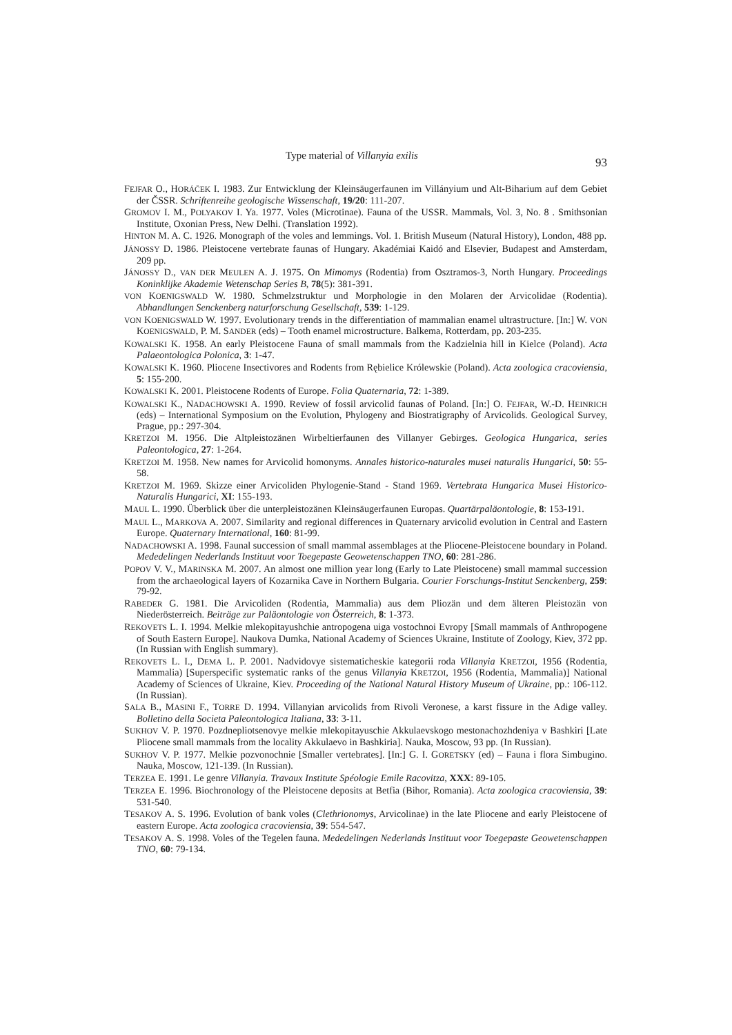Type material of Villanyia exilis
93
FEJFAR O., HORÁČEK I. 1983. Zur Entwicklung der Kleinsäugerfaunen im Villányium und Alt-Biharium auf dem Gebiet der ČSSR. Schriftenreihe geologische Wissenschaft, 19/20: 111-207.
GROMOV I. M., POLYAKOV I. Ya. 1977. Voles (Microtinae). Fauna of the USSR. Mammals, Vol. 3, No. 8 . Smithsonian Institute, Oxonian Press, New Delhi. (Translation 1992).
HINTON M. A. C. 1926. Monograph of the voles and lemmings. Vol. 1. British Museum (Natural History), London, 488 pp.
JÁNOSSY D. 1986. Pleistocene vertebrate faunas of Hungary. Akadémiai Kaidó and Elsevier, Budapest and Amsterdam, 209 pp.
JÁNOSSY D., VAN DER MEULEN A. J. 1975. On Mimomys (Rodentia) from Osztramos-3, North Hungary. Proceedings Koninklijke Akademie Wetenschap Series B, 78(5): 381-391.
VON KOENIGSWALD W. 1980. Schmelzstruktur und Morphologie in den Molaren der Arvicolidae (Rodentia). Abhandlungen Senckenberg naturforschung Gesellschaft, 539: 1-129.
VON KOENIGSWALD W. 1997. Evolutionary trends in the differentiation of mammalian enamel ultrastructure. [In:] W. VON KOENIGSWALD, P. M. SANDER (eds) – Tooth enamel microstructure. Balkema, Rotterdam, pp. 203-235.
KOWALSKI K. 1958. An early Pleistocene Fauna of small mammals from the Kadzielnia hill in Kielce (Poland). Acta Palaeontologica Polonica, 3: 1-47.
KOWALSKI K. 1960. Pliocene Insectivores and Rodents from Rębielice Królewskie (Poland). Acta zoologica cracoviensia, 5: 155-200.
KOWALSKI K. 2001. Pleistocene Rodents of Europe. Folia Quaternaria, 72: 1-389.
KOWALSKI K., NADACHOWSKI A. 1990. Review of fossil arvicolid faunas of Poland. [In:] O. FEJFAR, W.-D. HEINRICH (eds) – International Symposium on the Evolution, Phylogeny and Biostratigraphy of Arvicolids. Geological Survey, Prague, pp.: 297-304.
KRETZOI M. 1956. Die Altpleistozänen Wirbeltierfaunen des Villanyer Gebirges. Geologica Hungarica, series Paleontologica, 27: 1-264.
KRETZOI M. 1958. New names for Arvicolid homonyms. Annales historico-naturales musei naturalis Hungarici, 50: 55-58.
KRETZOI M. 1969. Skizze einer Arvicoliden Phylogenie-Stand - Stand 1969. Vertebrata Hungarica Musei Historico-Naturalis Hungarici, XI: 155-193.
MAUL L. 1990. Überblick über die unterpleistozänen Kleinsäugerfaunen Europas. Quartärpaläontologie, 8: 153-191.
MAUL L., MARKOVA A. 2007. Similarity and regional differences in Quaternary arvicolid evolution in Central and Eastern Europe. Quaternary International, 160: 81-99.
NADACHOWSKI A. 1998. Faunal succession of small mammal assemblages at the Pliocene-Pleistocene boundary in Poland. Mededelingen Nederlands Instituut voor Toegepaste Geowetenschappen TNO, 60: 281-286.
POPOV V. V., MARINSKA M. 2007. An almost one million year long (Early to Late Pleistocene) small mammal succession from the archaeological layers of Kozarnika Cave in Northern Bulgaria. Courier Forschungs-Institut Senckenberg, 259: 79-92.
RABEDER G. 1981. Die Arvicoliden (Rodentia, Mammalia) aus dem Pliozän und dem älteren Pleistozän von Niederösterreich. Beiträge zur Paläontologie von Österreich, 8: 1-373.
REKOVETS L. I. 1994. Melkie mlekopitayushchie antropogena uiga vostochnoi Evropy [Small mammals of Anthropogene of South Eastern Europe]. Naukova Dumka, National Academy of Sciences Ukraine, Institute of Zoology, Kiev, 372 pp. (In Russian with English summary).
REKOVETS L. I., DEMA L. P. 2001. Nadvidovye sistematicheskie kategorii roda Villanyia KRETZOI, 1956 (Rodentia, Mammalia) [Superspecific systematic ranks of the genus Villanyia KRETZOI, 1956 (Rodentia, Mammalia)] National Academy of Sciences of Ukraine, Kiev. Proceeding of the National Natural History Museum of Ukraine, pp.: 106-112. (In Russian).
SALA B., MASINI F., TORRE D. 1994. Villanyian arvicolids from Rivoli Veronese, a karst fissure in the Adige valley. Bolletino della Societa Paleontologica Italiana, 33: 3-11.
SUKHOV V. P. 1970. Pozdnepliotsenovye melkie mlekopitayuschie Akkulaevskogo mestonachozhdeniya v Bashkiri [Late Pliocene small mammals from the locality Akkulaevo in Bashkiria]. Nauka, Moscow, 93 pp. (In Russian).
SUKHOV V. P. 1977. Melkie pozvonochnie [Smaller vertebrates]. [In:] G. I. GORETSKY (ed) – Fauna i flora Simbugino. Nauka, Moscow, 121-139. (In Russian).
TERZEA E. 1991. Le genre Villanyia. Travaux Institute Spéologie Emile Racovitza, XXX: 89-105.
TERZEA E. 1996. Biochronology of the Pleistocene deposits at Betfia (Bihor, Romania). Acta zoologica cracoviensia, 39: 531-540.
TESAKOV A. S. 1996. Evolution of bank voles (Clethrionomys, Arvicolinae) in the late Pliocene and early Pleistocene of eastern Europe. Acta zoologica cracoviensia, 39: 554-547.
TESAKOV A. S. 1998. Voles of the Tegelen fauna. Mededelingen Nederlands Instituut voor Toegepaste Geowetenschappen TNO, 60: 79-134.